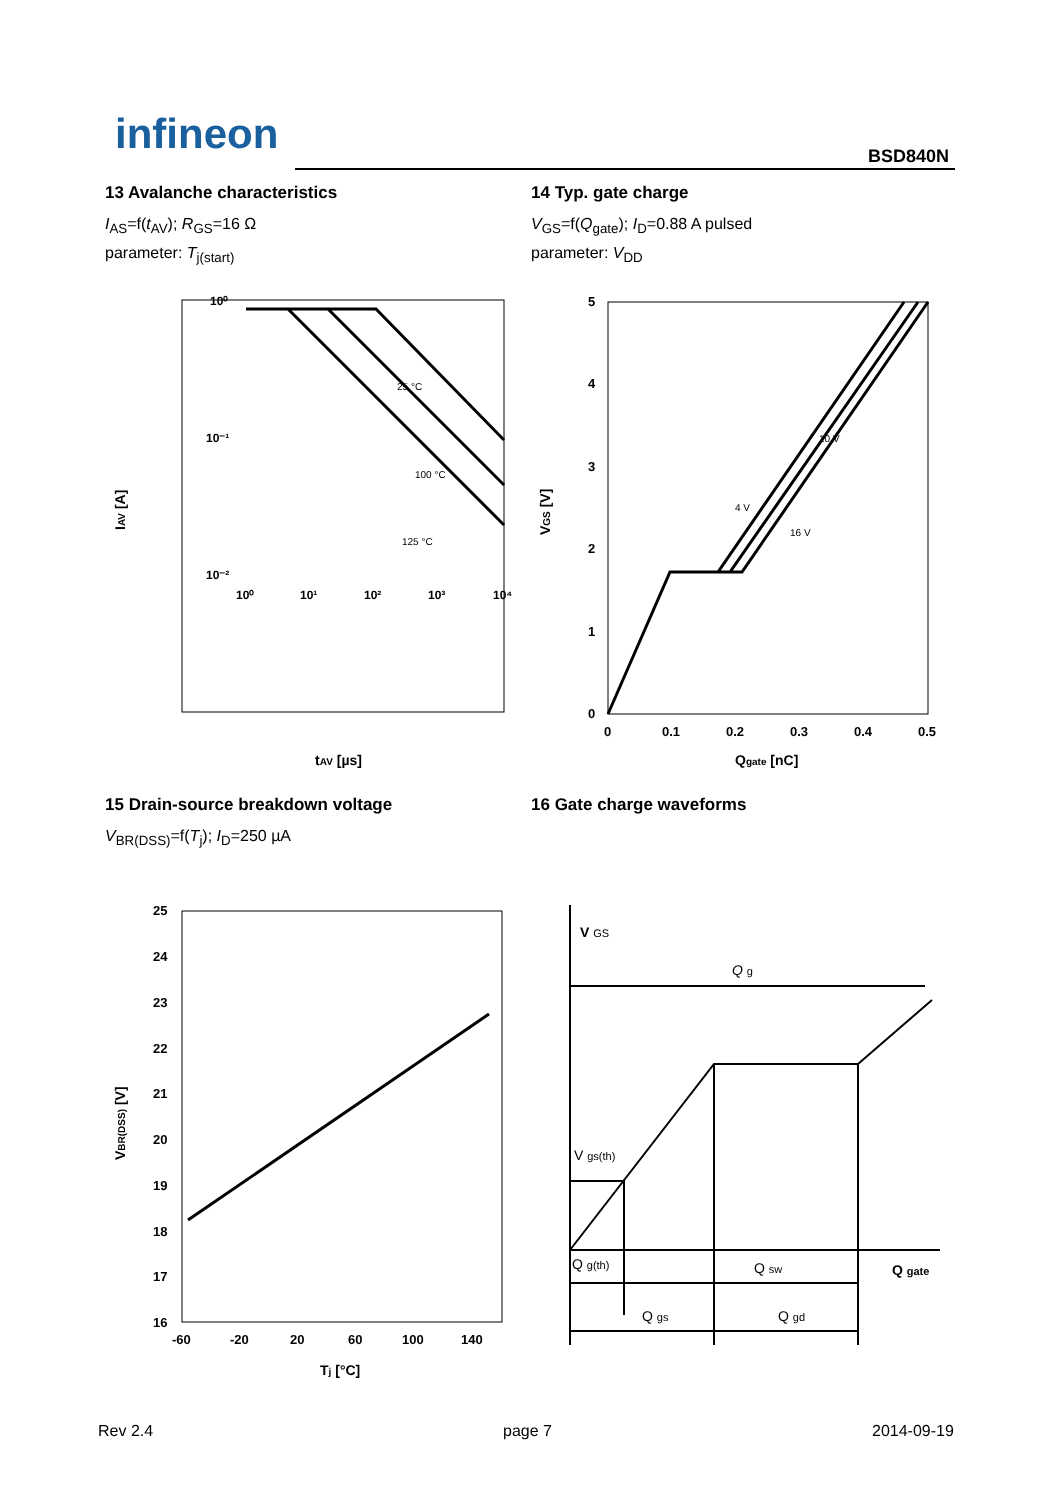infineon BSD840N
13 Avalanche characteristics
I<sub>AS</sub>=f(t<sub>AV</sub>); R<sub>GS</sub>=16 Ω
parameter: T<sub>j(start)</sub>
14 Typ. gate charge
V<sub>GS</sub>=f(Q<sub>gate</sub>); I<sub>D</sub>=0.88 A pulsed
parameter: V<sub>DD</sub>
10⁰
10⁻¹
10⁻²
10⁰
10¹
10²
10³
10⁴
25 °C
100 °C
125 °C
IAV [A]
tAV [µs]
5
4
3
2
1
0
0
0.1
0.2
0.3
0.4
0.5
4 V
10 V
16 V
VGS [V]
Qgate [nC]
15 Drain-source breakdown voltage
V<sub>BR(DSS)</sub>=f(T<sub>j</sub>); I<sub>D</sub>=250 µA
16 Gate charge waveforms
25
24
23
22
21
20
19
18
17
16
-60
-20
20
60
100
140
VBR(DSS) [V]
Tj [°C]
V GS
Q g
V gs(th)
Q g(th)
Q sw
Q gate
Q gs
Q gd
Rev 2.4 page 7 2014-09-19